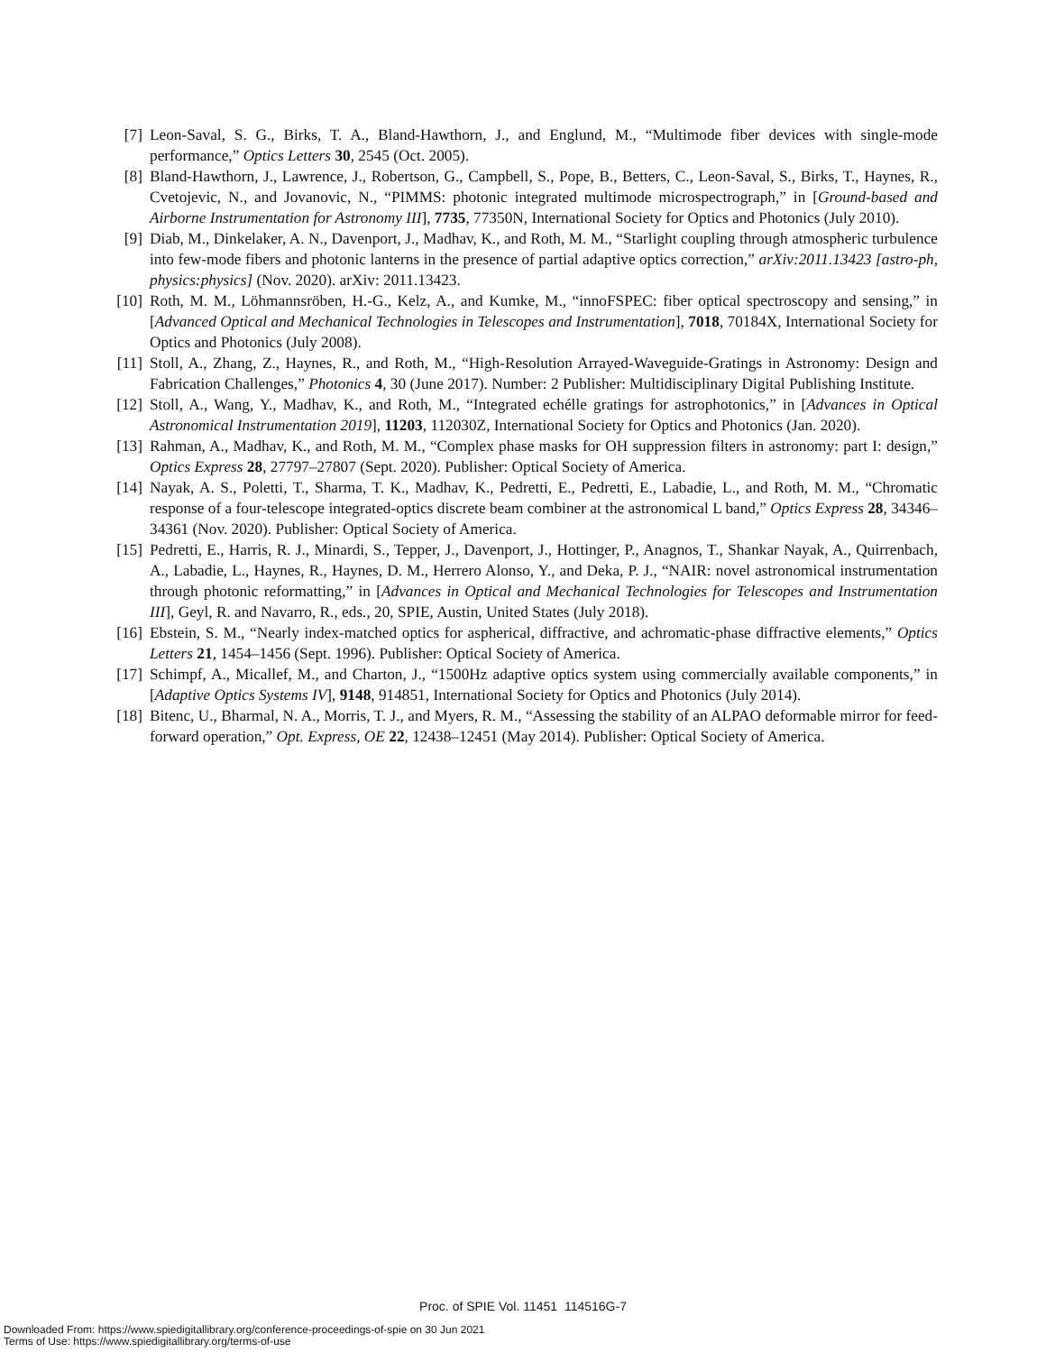[7] Leon-Saval, S. G., Birks, T. A., Bland-Hawthorn, J., and Englund, M., “Multimode fiber devices with single-mode performance,” Optics Letters 30, 2545 (Oct. 2005).
[8] Bland-Hawthorn, J., Lawrence, J., Robertson, G., Campbell, S., Pope, B., Betters, C., Leon-Saval, S., Birks, T., Haynes, R., Cvetojevic, N., and Jovanovic, N., “PIMMS: photonic integrated multimode microspectrograph,” in [Ground-based and Airborne Instrumentation for Astronomy III], 7735, 77350N, International Society for Optics and Photonics (July 2010).
[9] Diab, M., Dinkelaker, A. N., Davenport, J., Madhav, K., and Roth, M. M., “Starlight coupling through atmospheric turbulence into few-mode fibers and photonic lanterns in the presence of partial adaptive optics correction,” arXiv:2011.13423 [astro-ph, physics:physics] (Nov. 2020). arXiv: 2011.13423.
[10] Roth, M. M., Löhmannsröben, H.-G., Kelz, A., and Kumke, M., “innoFSPEC: fiber optical spectroscopy and sensing,” in [Advanced Optical and Mechanical Technologies in Telescopes and Instrumentation], 7018, 70184X, International Society for Optics and Photonics (July 2008).
[11] Stoll, A., Zhang, Z., Haynes, R., and Roth, M., “High-Resolution Arrayed-Waveguide-Gratings in Astronomy: Design and Fabrication Challenges,” Photonics 4, 30 (June 2017). Number: 2 Publisher: Multidisciplinary Digital Publishing Institute.
[12] Stoll, A., Wang, Y., Madhav, K., and Roth, M., “Integrated echélle gratings for astrophotonics,” in [Advances in Optical Astronomical Instrumentation 2019], 11203, 112030Z, International Society for Optics and Photonics (Jan. 2020).
[13] Rahman, A., Madhav, K., and Roth, M. M., “Complex phase masks for OH suppression filters in astronomy: part I: design,” Optics Express 28, 27797–27807 (Sept. 2020). Publisher: Optical Society of America.
[14] Nayak, A. S., Poletti, T., Sharma, T. K., Madhav, K., Pedretti, E., Pedretti, E., Labadie, L., and Roth, M. M., “Chromatic response of a four-telescope integrated-optics discrete beam combiner at the astronomical L band,” Optics Express 28, 34346–34361 (Nov. 2020). Publisher: Optical Society of America.
[15] Pedretti, E., Harris, R. J., Minardi, S., Tepper, J., Davenport, J., Hottinger, P., Anagnos, T., Shankar Nayak, A., Quirrenbach, A., Labadie, L., Haynes, R., Haynes, D. M., Herrero Alonso, Y., and Deka, P. J., “NAIR: novel astronomical instrumentation through photonic reformatting,” in [Advances in Optical and Mechanical Technologies for Telescopes and Instrumentation III], Geyl, R. and Navarro, R., eds., 20, SPIE, Austin, United States (July 2018).
[16] Ebstein, S. M., “Nearly index-matched optics for aspherical, diffractive, and achromatic-phase diffractive elements,” Optics Letters 21, 1454–1456 (Sept. 1996). Publisher: Optical Society of America.
[17] Schimpf, A., Micallef, M., and Charton, J., “1500Hz adaptive optics system using commercially available components,” in [Adaptive Optics Systems IV], 9148, 914851, International Society for Optics and Photonics (July 2014).
[18] Bitenc, U., Bharmal, N. A., Morris, T. J., and Myers, R. M., “Assessing the stability of an ALPAO deformable mirror for feed-forward operation,” Opt. Express, OE 22, 12438–12451 (May 2014). Publisher: Optical Society of America.
Proc. of SPIE Vol. 11451 114516G-7
Downloaded From: https://www.spiedigitallibrary.org/conference-proceedings-of-spie on 30 Jun 2021
Terms of Use: https://www.spiedigitallibrary.org/terms-of-use